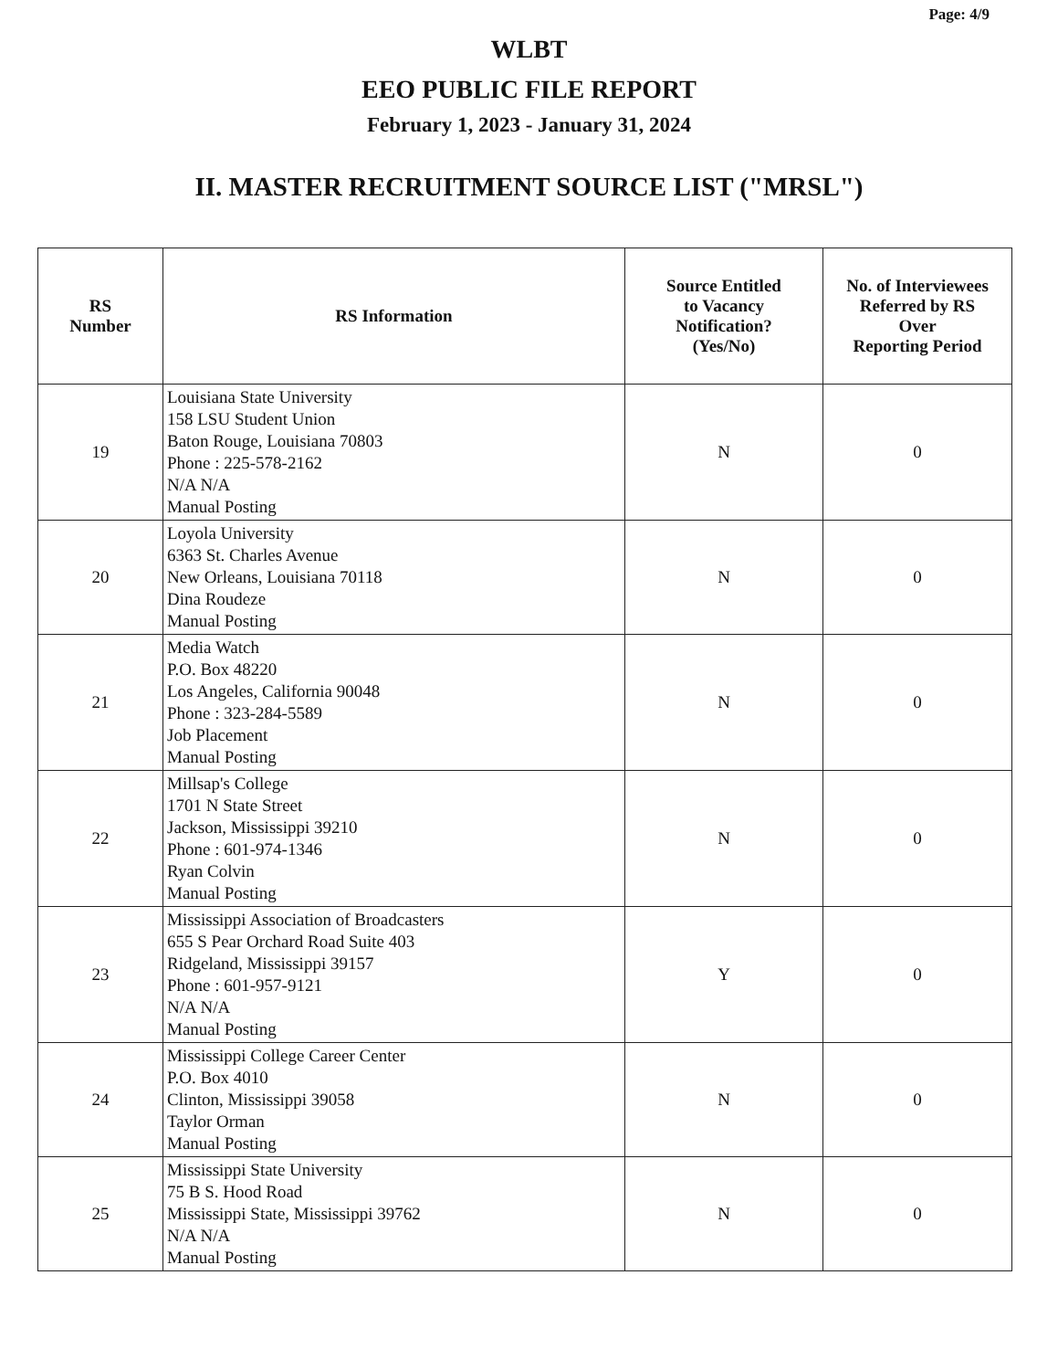Page: 4/9
WLBT
EEO PUBLIC FILE REPORT
February 1, 2023 - January 31, 2024
II. MASTER RECRUITMENT SOURCE LIST ("MRSL")
| RS Number | RS Information | Source Entitled to Vacancy Notification? (Yes/No) | No. of Interviewees Referred by RS Over Reporting Period |
| --- | --- | --- | --- |
| 19 | Louisiana State University 158 LSU Student Union Baton Rouge, Louisiana 70803 Phone : 225-578-2162 N/A N/A Manual Posting | N | 0 |
| 20 | Loyola University 6363 St. Charles Avenue New Orleans, Louisiana 70118 Dina Roudeze Manual Posting | N | 0 |
| 21 | Media Watch P.O. Box 48220 Los Angeles, California 90048 Phone : 323-284-5589 Job Placement Manual Posting | N | 0 |
| 22 | Millsap's College 1701 N State Street Jackson, Mississippi 39210 Phone : 601-974-1346 Ryan Colvin Manual Posting | N | 0 |
| 23 | Mississippi Association of Broadcasters 655 S Pear Orchard Road Suite 403 Ridgeland, Mississippi 39157 Phone : 601-957-9121 N/A N/A Manual Posting | Y | 0 |
| 24 | Mississippi College Career Center P.O. Box 4010 Clinton, Mississippi 39058 Taylor Orman Manual Posting | N | 0 |
| 25 | Mississippi State University 75 B S. Hood Road Mississippi State, Mississippi 39762 N/A N/A Manual Posting | N | 0 |